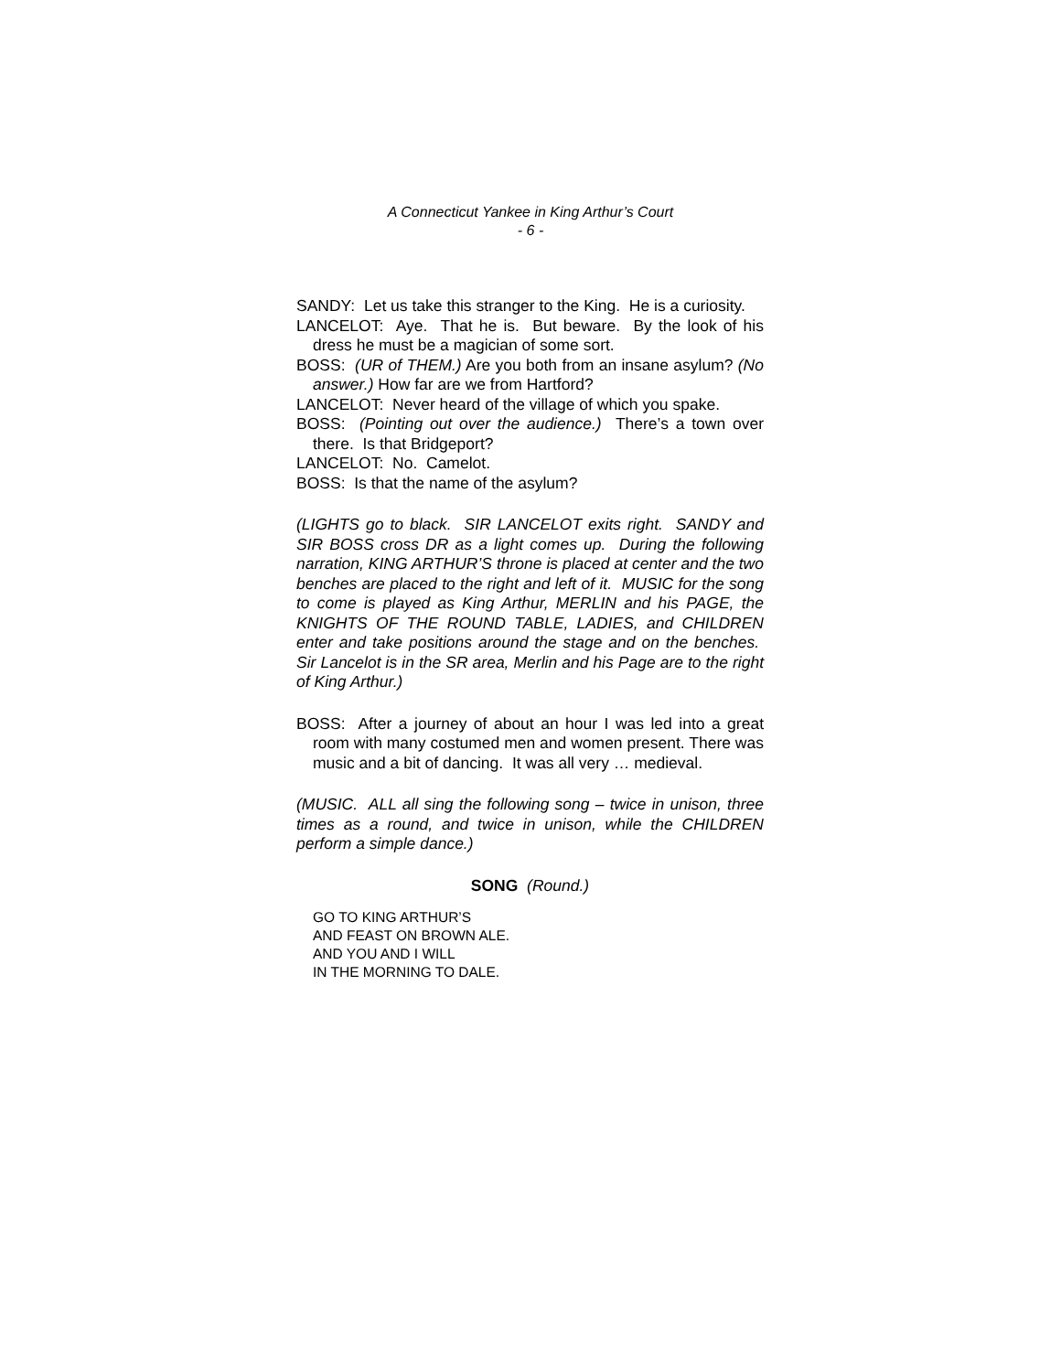A Connecticut Yankee in King Arthur’s Court
- 6 -
SANDY: Let us take this stranger to the King. He is a curiosity.
LANCELOT: Aye. That he is. But beware. By the look of his dress he must be a magician of some sort.
BOSS: (UR of THEM.) Are you both from an insane asylum? (No answer.) How far are we from Hartford?
LANCELOT: Never heard of the village of which you spake.
BOSS: (Pointing out over the audience.) There’s a town over there. Is that Bridgeport?
LANCELOT: No. Camelot.
BOSS: Is that the name of the asylum?
(LIGHTS go to black. SIR LANCELOT exits right. SANDY and SIR BOSS cross DR as a light comes up. During the following narration, KING ARTHUR’S throne is placed at center and the two benches are placed to the right and left of it. MUSIC for the song to come is played as King Arthur, MERLIN and his PAGE, the KNIGHTS OF THE ROUND TABLE, LADIES, and CHILDREN enter and take positions around the stage and on the benches. Sir Lancelot is in the SR area, Merlin and his Page are to the right of King Arthur.)
BOSS: After a journey of about an hour I was led into a great room with many costumed men and women present. There was music and a bit of dancing. It was all very … medieval.
(MUSIC. ALL all sing the following song – twice in unison, three times as a round, and twice in unison, while the CHILDREN perform a simple dance.)
SONG (Round.)
GO TO KING ARTHUR’S
AND FEAST ON BROWN ALE.
AND YOU AND I WILL
IN THE MORNING TO DALE.